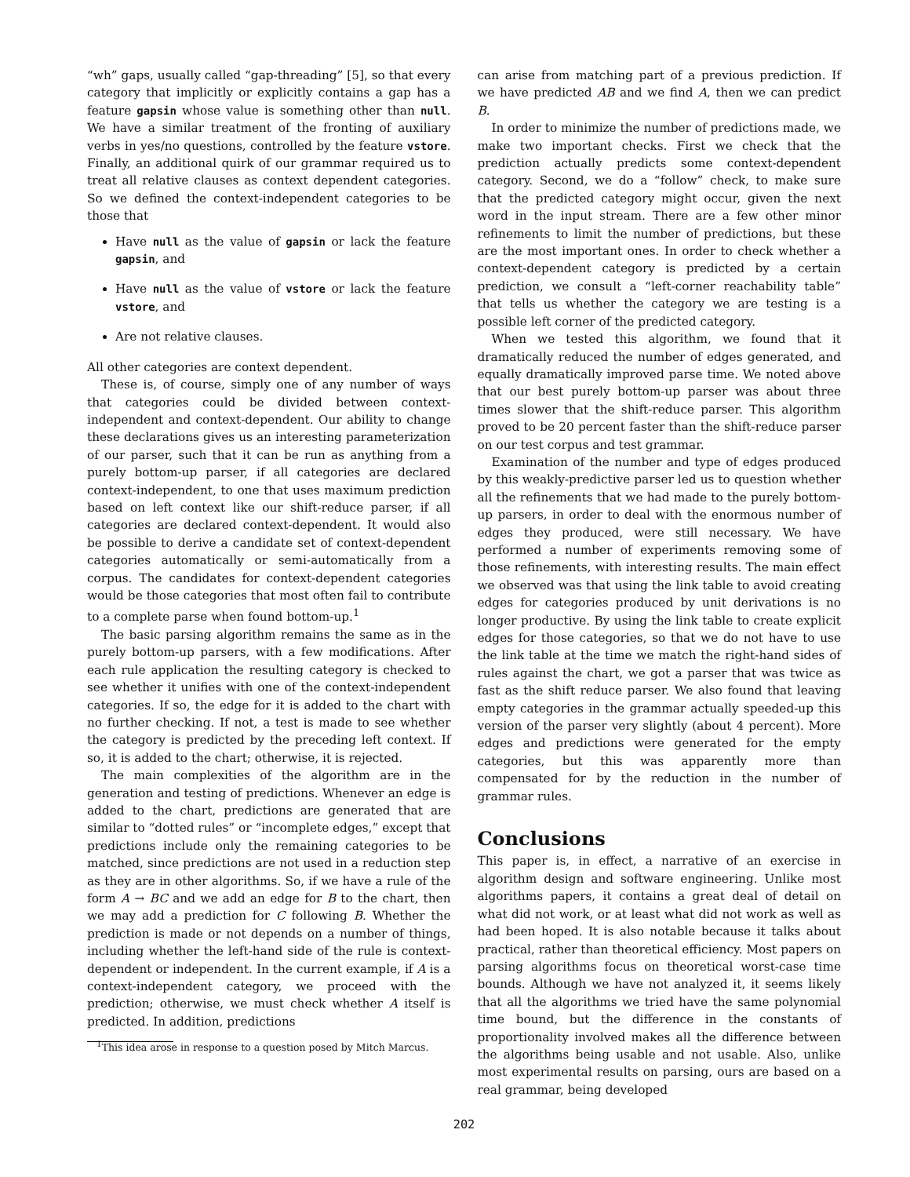“wh” gaps, usually called “gap-threading” [5], so that every category that implicitly or explicitly contains a gap has a feature gapsin whose value is something other than null. We have a similar treatment of the fronting of auxiliary verbs in yes/no questions, controlled by the feature vstore. Finally, an additional quirk of our grammar required us to treat all relative clauses as context dependent categories. So we defined the context-independent categories to be those that
Have null as the value of gapsin or lack the feature gapsin, and
Have null as the value of vstore or lack the feature vstore, and
Are not relative clauses.
All other categories are context dependent.
These is, of course, simply one of any number of ways that categories could be divided between context-independent and context-dependent. Our ability to change these declarations gives us an interesting parameterization of our parser, such that it can be run as anything from a purely bottom-up parser, if all categories are declared context-independent, to one that uses maximum prediction based on left context like our shift-reduce parser, if all categories are declared context-dependent. It would also be possible to derive a candidate set of context-dependent categories automatically or semi-automatically from a corpus. The candidates for context-dependent categories would be those categories that most often fail to contribute to a complete parse when found bottom-up.<sup>1</sup>
The basic parsing algorithm remains the same as in the purely bottom-up parsers, with a few modifications. After each rule application the resulting category is checked to see whether it unifies with one of the context-independent categories. If so, the edge for it is added to the chart with no further checking. If not, a test is made to see whether the category is predicted by the preceding left context. If so, it is added to the chart; otherwise, it is rejected.
The main complexities of the algorithm are in the generation and testing of predictions. Whenever an edge is added to the chart, predictions are generated that are similar to “dotted rules” or “incomplete edges,” except that predictions include only the remaining categories to be matched, since predictions are not used in a reduction step as they are in other algorithms. So, if we have a rule of the form A → BC and we add an edge for B to the chart, then we may add a prediction for C following B. Whether the prediction is made or not depends on a number of things, including whether the left-hand side of the rule is context-dependent or independent. In the current example, if A is a context-independent category, we proceed with the prediction; otherwise, we must check whether A itself is predicted. In addition, predictions
<sup>1</sup> This idea arose in response to a question posed by Mitch Marcus.
can arise from matching part of a previous prediction. If we have predicted AB and we find A, then we can predict B.
In order to minimize the number of predictions made, we make two important checks. First we check that the prediction actually predicts some context-dependent category. Second, we do a “follow” check, to make sure that the predicted category might occur, given the next word in the input stream. There are a few other minor refinements to limit the number of predictions, but these are the most important ones. In order to check whether a context-dependent category is predicted by a certain prediction, we consult a “left-corner reachability table” that tells us whether the category we are testing is a possible left corner of the predicted category.
When we tested this algorithm, we found that it dramatically reduced the number of edges generated, and equally dramatically improved parse time. We noted above that our best purely bottom-up parser was about three times slower that the shift-reduce parser. This algorithm proved to be 20 percent faster than the shift-reduce parser on our test corpus and test grammar.
Examination of the number and type of edges produced by this weakly-predictive parser led us to question whether all the refinements that we had made to the purely bottom-up parsers, in order to deal with the enormous number of edges they produced, were still necessary. We have performed a number of experiments removing some of those refinements, with interesting results. The main effect we observed was that using the link table to avoid creating edges for categories produced by unit derivations is no longer productive. By using the link table to create explicit edges for those categories, so that we do not have to use the link table at the time we match the right-hand sides of rules against the chart, we got a parser that was twice as fast as the shift reduce parser. We also found that leaving empty categories in the grammar actually speeded-up this version of the parser very slightly (about 4 percent). More edges and predictions were generated for the empty categories, but this was apparently more than compensated for by the reduction in the number of grammar rules.
Conclusions
This paper is, in effect, a narrative of an exercise in algorithm design and software engineering. Unlike most algorithms papers, it contains a great deal of detail on what did not work, or at least what did not work as well as had been hoped. It is also notable because it talks about practical, rather than theoretical efficiency. Most papers on parsing algorithms focus on theoretical worst-case time bounds. Although we have not analyzed it, it seems likely that all the algorithms we tried have the same polynomial time bound, but the difference in the constants of proportionality involved makes all the difference between the algorithms being usable and not usable. Also, unlike most experimental results on parsing, ours are based on a real grammar, being developed
202